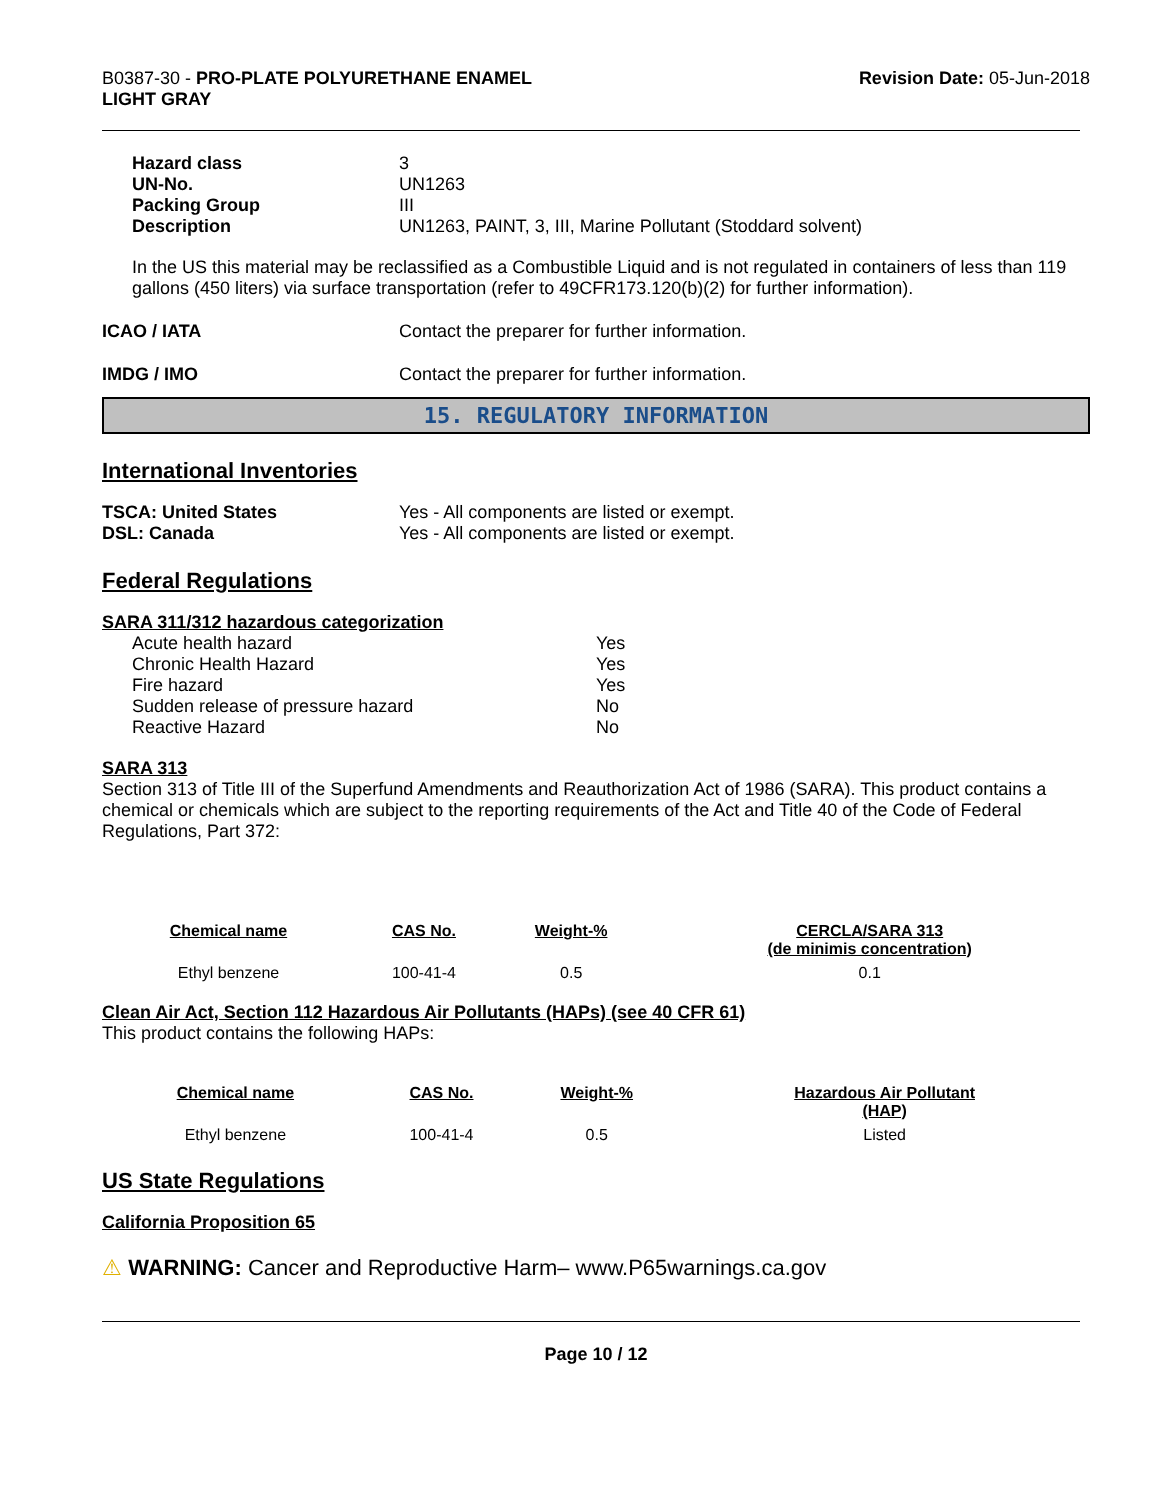B0387-30 - PRO-PLATE POLYURETHANE ENAMEL
LIGHT GRAY
Revision Date: 05-Jun-2018
| Hazard class | 3 |
| UN-No. | UN1263 |
| Packing Group | III |
| Description | UN1263, PAINT, 3, III, Marine Pollutant (Stoddard solvent) |
In the US this material may be reclassified as a Combustible Liquid and is not regulated in containers of less than 119 gallons (450 liters) via surface transportation (refer to 49CFR173.120(b)(2) for further information).
| ICAO / IATA | Contact the preparer for further information. |
| IMDG / IMO | Contact the preparer for further information. |
15. REGULATORY INFORMATION
International Inventories
| TSCA: United States | Yes - All components are listed or exempt. |
| DSL: Canada | Yes - All components are listed or exempt. |
Federal Regulations
SARA 311/312 hazardous categorization
| Acute health hazard | Yes |
| Chronic Health Hazard | Yes |
| Fire hazard | Yes |
| Sudden release of pressure hazard | No |
| Reactive Hazard | No |
SARA 313
Section 313 of Title III of the Superfund Amendments and Reauthorization Act of 1986 (SARA). This product contains a chemical or chemicals which are subject to the reporting requirements of the Act and Title 40 of the Code of Federal Regulations, Part 372:
| Chemical name | CAS No. | Weight-% | CERCLA/SARA 313 (de minimis concentration) |
| --- | --- | --- | --- |
| Ethyl benzene | 100-41-4 | 0.5 | 0.1 |
Clean Air Act, Section 112 Hazardous Air Pollutants (HAPs) (see 40 CFR 61)
This product contains the following HAPs:
| Chemical name | CAS No. | Weight-% | Hazardous Air Pollutant (HAP) |
| --- | --- | --- | --- |
| Ethyl benzene | 100-41-4 | 0.5 | Listed |
US State Regulations
California Proposition 65
⚠ WARNING: Cancer and Reproductive Harm– www.P65warnings.ca.gov
Page 10 / 12